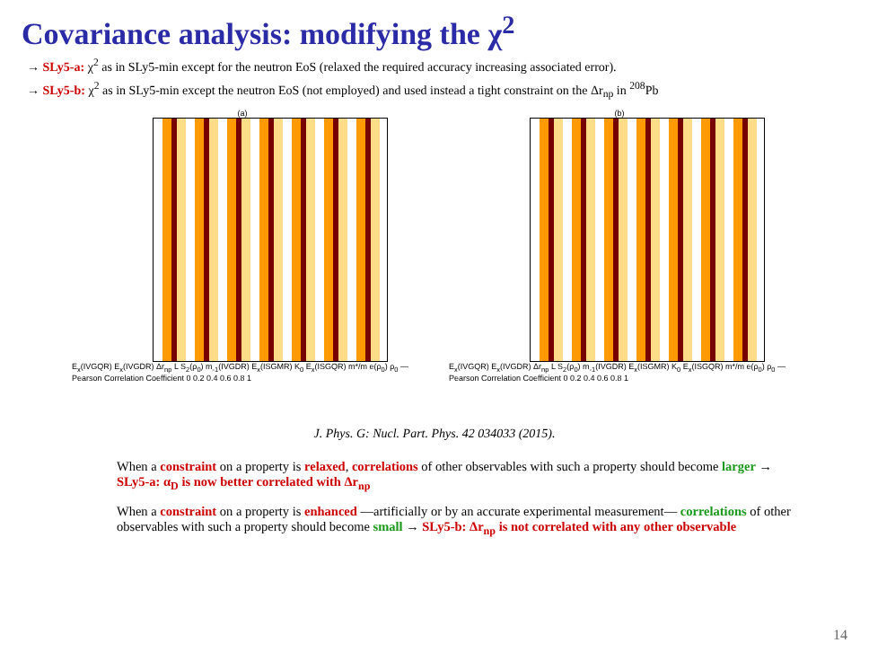Covariance analysis: modifying the χ<sup>2</sup>
→ SLy5-a: χ<sup>2</sup> as in SLy5-min except for the neutron EoS (relaxed the required accuracy increasing associated error).
→ SLy5-b: χ<sup>2</sup> as in SLy5-min except the neutron EoS (not employed) and used instead a tight constraint on the Δr<sub>np</sub> in <sup>208</sup>Pb
(a)
E<sub>x</sub>(IVGQR) E<sub>x</sub>(IVGDR) Δr<sub>np</sub> L S<sub>2</sub>(ρ<sub>0</sub>) m<sub>-1</sub>(IVGDR) E<sub>x</sub>(ISGMR) K<sub>0</sub> E<sub>x</sub>(ISGQR) m*/m e(ρ<sub>0</sub>) ρ<sub>0</sub> — Pearson Correlation Coefficient 0 0.2 0.4 0.6 0.8 1
(b)
E<sub>x</sub>(IVGQR) E<sub>x</sub>(IVGDR) Δr<sub>np</sub> L S<sub>2</sub>(ρ<sub>0</sub>) m<sub>-1</sub>(IVGDR) E<sub>x</sub>(ISGMR) K<sub>0</sub> E<sub>x</sub>(ISGQR) m*/m e(ρ<sub>0</sub>) ρ<sub>0</sub> — Pearson Correlation Coefficient 0 0.2 0.4 0.6 0.8 1
J. Phys. G: Nucl. Part. Phys. 42 034033 (2015).
When a constraint on a property is relaxed, correlations of other observables with such a property should become larger → SLy5-a: α<sub>D</sub> is now better correlated with Δr<sub>np</sub>
When a constraint on a property is enhanced —artificially or by an accurate experimental measurement— correlations of other observables with such a property should become small → SLy5-b: Δr<sub>np</sub> is not correlated with any other observable
14